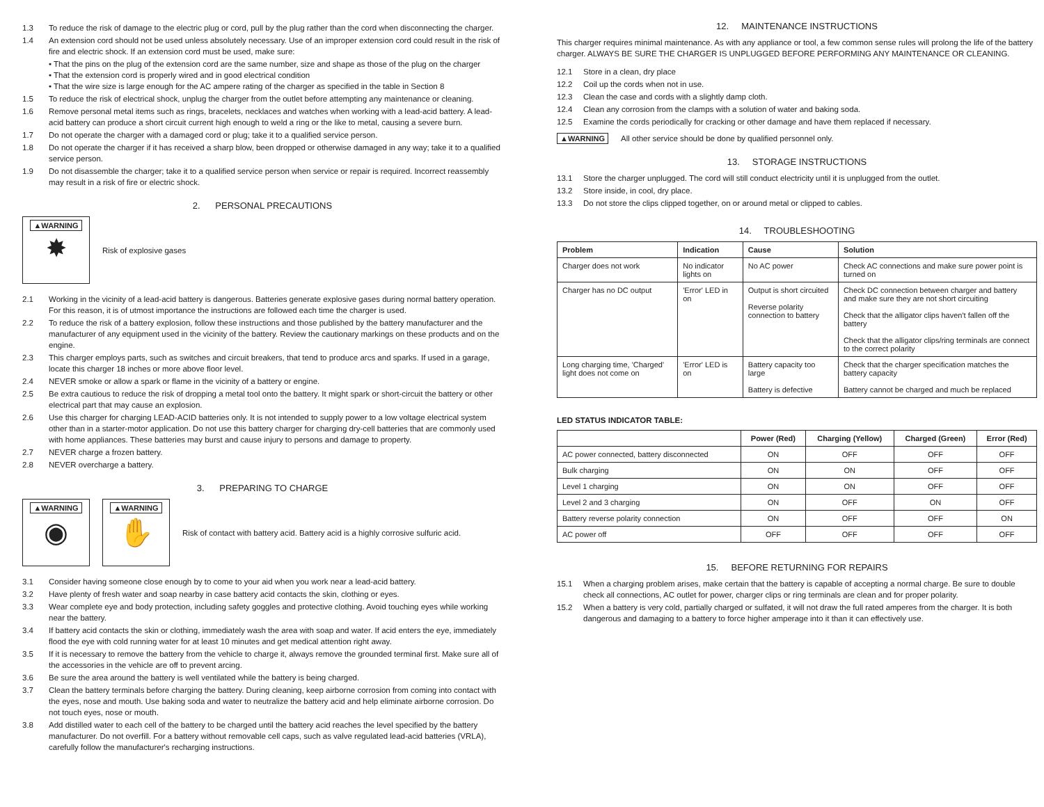1.3 To reduce the risk of damage to the electric plug or cord, pull by the plug rather than the cord when disconnecting the charger.
1.4 An extension cord should not be used unless absolutely necessary. Use of an improper extension cord could result in the risk of fire and electric shock. If an extension cord must be used, make sure:
• That the pins on the plug of the extension cord are the same number, size and shape as those of the plug on the charger
• That the extension cord is properly wired and in good electrical condition
• That the wire size is large enough for the AC ampere rating of the charger as specified in the table in Section 8
1.5 To reduce the risk of electrical shock, unplug the charger from the outlet before attempting any maintenance or cleaning.
1.6 Remove personal metal items such as rings, bracelets, necklaces and watches when working with a lead-acid battery. A lead-acid battery can produce a short circuit current high enough to weld a ring or the like to metal, causing a severe burn.
1.7 Do not operate the charger with a damaged cord or plug; take it to a qualified service person.
1.8 Do not operate the charger if it has received a sharp blow, been dropped or otherwise damaged in any way; take it to a qualified service person.
1.9 Do not disassemble the charger; take it to a qualified service person when service or repair is required. Incorrect reassembly may result in a risk of fire or electric shock.
2. PERSONAL PRECAUTIONS
▲WARNING
✸
Risk of explosive gases
2.1 Working in the vicinity of a lead-acid battery is dangerous. Batteries generate explosive gases during normal battery operation. For this reason, it is of utmost importance the instructions are followed each time the charger is used.
2.2 To reduce the risk of a battery explosion, follow these instructions and those published by the battery manufacturer and the manufacturer of any equipment used in the vicinity of the battery. Review the cautionary markings on these products and on the engine.
2.3 This charger employs parts, such as switches and circuit breakers, that tend to produce arcs and sparks. If used in a garage, locate this charger 18 inches or more above floor level.
2.4 NEVER smoke or allow a spark or flame in the vicinity of a battery or engine.
2.5 Be extra cautious to reduce the risk of dropping a metal tool onto the battery. It might spark or short-circuit the battery or other electrical part that may cause an explosion.
2.6 Use this charger for charging LEAD-ACID batteries only. It is not intended to supply power to a low voltage electrical system other than in a starter-motor application. Do not use this battery charger for charging dry-cell batteries that are commonly used with home appliances. These batteries may burst and cause injury to persons and damage to property.
2.7 NEVER charge a frozen battery.
2.8 NEVER overcharge a battery.
3. PREPARING TO CHARGE
▲WARNING
◉
▲WARNING
✋
Risk of contact with battery acid. Battery acid is a highly corrosive sulfuric acid.
3.1 Consider having someone close enough by to come to your aid when you work near a lead-acid battery.
3.2 Have plenty of fresh water and soap nearby in case battery acid contacts the skin, clothing or eyes.
3.3 Wear complete eye and body protection, including safety goggles and protective clothing. Avoid touching eyes while working near the battery.
3.4 If battery acid contacts the skin or clothing, immediately wash the area with soap and water. If acid enters the eye, immediately flood the eye with cold running water for at least 10 minutes and get medical attention right away.
3.5 If it is necessary to remove the battery from the vehicle to charge it, always remove the grounded terminal first. Make sure all of the accessories in the vehicle are off to prevent arcing.
3.6 Be sure the area around the battery is well ventilated while the battery is being charged.
3.7 Clean the battery terminals before charging the battery. During cleaning, keep airborne corrosion from coming into contact with the eyes, nose and mouth. Use baking soda and water to neutralize the battery acid and help eliminate airborne corrosion. Do not touch eyes, nose or mouth.
3.8 Add distilled water to each cell of the battery to be charged until the battery acid reaches the level specified by the battery manufacturer. Do not overfill. For a battery without removable cell caps, such as valve regulated lead-acid batteries (VRLA), carefully follow the manufacturer's recharging instructions.
12. MAINTENANCE INSTRUCTIONS
This charger requires minimal maintenance. As with any appliance or tool, a few common sense rules will prolong the life of the battery charger. ALWAYS BE SURE THE CHARGER IS UNPLUGGED BEFORE PERFORMING ANY MAINTENANCE OR CLEANING.
12.1 Store in a clean, dry place
12.2 Coil up the cords when not in use.
12.3 Clean the case and cords with a slightly damp cloth.
12.4 Clean any corrosion from the clamps with a solution of water and baking soda.
12.5 Examine the cords periodically for cracking or other damage and have them replaced if necessary.
▲WARNING All other service should be done by qualified personnel only.
13. STORAGE INSTRUCTIONS
13.1 Store the charger unplugged. The cord will still conduct electricity until it is unplugged from the outlet.
13.2 Store inside, in cool, dry place.
13.3 Do not store the clips clipped together, on or around metal or clipped to cables.
14. TROUBLESHOOTING
| Problem | Indication | Cause | Solution |
| --- | --- | --- | --- |
| Charger does not work | No indicator lights on | No AC power | Check AC connections and make sure power point is turned on |
| Charger has no DC output | 'Error' LED in on | Output is short circuited Reverse polarity connection to battery | Check DC connection between charger and battery and make sure they are not short circuiting Check that the alligator clips haven't fallen off the battery Check that the alligator clips/ring terminals are connect to the correct polarity |
| Long charging time, 'Charged' light does not come on | 'Error' LED is on | Battery capacity too large Battery is defective | Check that the charger specification matches the battery capacity Battery cannot be charged and much be replaced |
LED STATUS INDICATOR TABLE:
| | Power (Red) | Charging (Yellow) | Charged (Green) | Error (Red) |
| --- | --- | --- | --- | --- |
| AC power connected, battery disconnected | ON | OFF | OFF | OFF |
| Bulk charging | ON | ON | OFF | OFF |
| Level 1 charging | ON | ON | OFF | OFF |
| Level 2 and 3 charging | ON | OFF | ON | OFF |
| Battery reverse polarity connection | ON | OFF | OFF | ON |
| AC power off | OFF | OFF | OFF | OFF |
15. BEFORE RETURNING FOR REPAIRS
15.1 When a charging problem arises, make certain that the battery is capable of accepting a normal charge. Be sure to double check all connections, AC outlet for power, charger clips or ring terminals are clean and for proper polarity.
15.2 When a battery is very cold, partially charged or sulfated, it will not draw the full rated amperes from the charger. It is both dangerous and damaging to a battery to force higher amperage into it than it can effectively use.